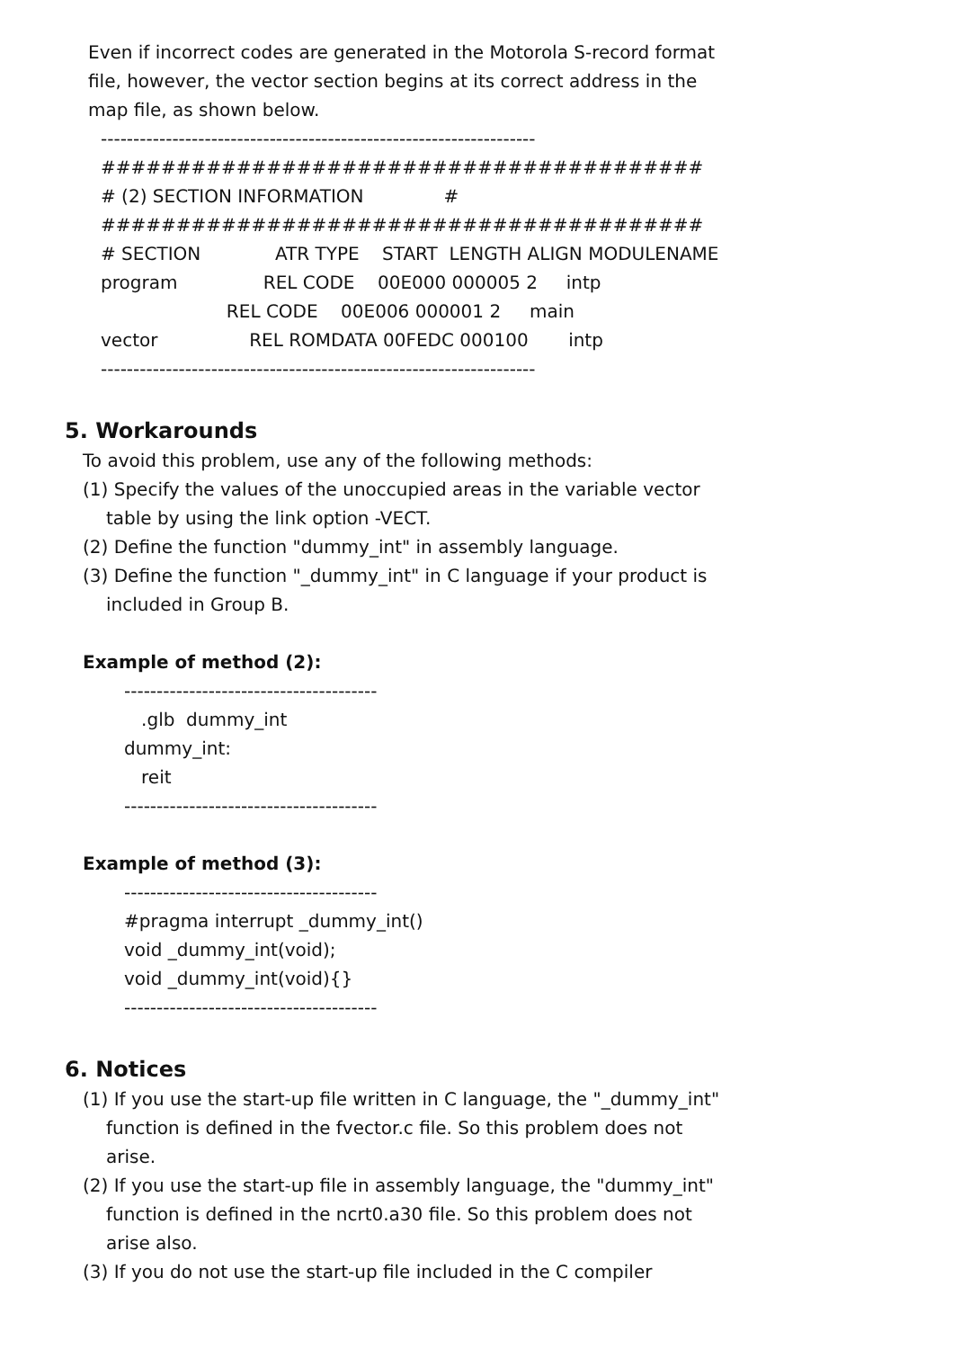Even if incorrect codes are generated in the Motorola S-record format
file, however, the vector section begins at its correct address in the
map file, as shown below.
-------------------------------------------------------------------
########################################
# (2) SECTION INFORMATION              #
########################################
# SECTION             ATR TYPE    START  LENGTH ALIGN MODULENAME
program               REL CODE    00E000 000005 2     intp
                      REL CODE    00E006 000001 2     main
vector                REL ROMDATA 00FEDC 000100       intp
-------------------------------------------------------------------
5. Workarounds
To avoid this problem, use any of the following methods:
(1) Specify the values of the unoccupied areas in the variable vector
table by using the link option -VECT.
(2) Define the function "dummy_int" in assembly language.
(3) Define the function "_dummy_int" in C language if your product is
included in Group B.
Example of method (2):
---------------------------------------
   .glb  dummy_int
dummy_int:
   reit
---------------------------------------
Example of method (3):
---------------------------------------
#pragma interrupt _dummy_int()
void _dummy_int(void);
void _dummy_int(void){}
---------------------------------------
6. Notices
(1) If you use the start-up file written in C language, the "_dummy_int"
function is defined in the fvector.c file. So this problem does not
arise.
(2) If you use the start-up file in assembly language, the "dummy_int"
function is defined in the ncrt0.a30 file. So this problem does not
arise also.
(3) If you do not use the start-up file included in the C compiler